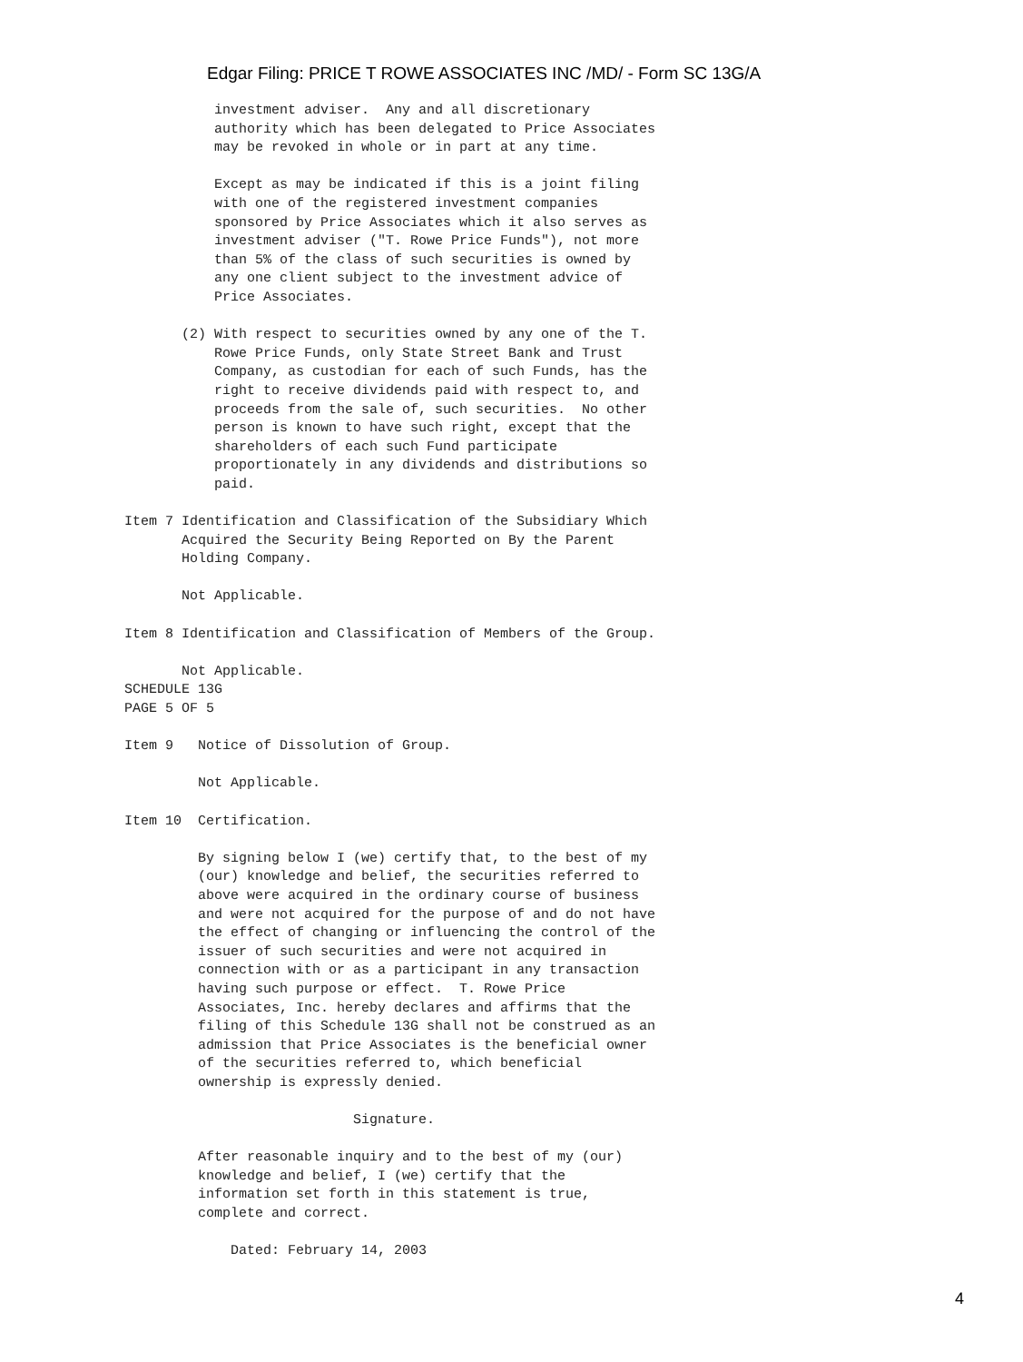Edgar Filing: PRICE T ROWE ASSOCIATES INC /MD/ - Form SC 13G/A
           investment adviser.  Any and all discretionary
           authority which has been delegated to Price Associates
           may be revoked in whole or in part at any time.

           Except as may be indicated if this is a joint filing
           with one of the registered investment companies
           sponsored by Price Associates which it also serves as
           investment adviser ("T. Rowe Price Funds"), not more
           than 5% of the class of such securities is owned by
           any one client subject to the investment advice of
           Price Associates.

       (2) With respect to securities owned by any one of the T.
           Rowe Price Funds, only State Street Bank and Trust
           Company, as custodian for each of such Funds, has the
           right to receive dividends paid with respect to, and
           proceeds from the sale of, such securities.  No other
           person is known to have such right, except that the
           shareholders of each such Fund participate
           proportionately in any dividends and distributions so
           paid.

Item 7 Identification and Classification of the Subsidiary Which
       Acquired the Security Being Reported on By the Parent
       Holding Company.

       Not Applicable.

Item 8 Identification and Classification of Members of the Group.

       Not Applicable.
SCHEDULE 13G
PAGE 5 OF 5

Item 9   Notice of Dissolution of Group.

         Not Applicable.

Item 10  Certification.

         By signing below I (we) certify that, to the best of my
         (our) knowledge and belief, the securities referred to
         above were acquired in the ordinary course of business
         and were not acquired for the purpose of and do not have
         the effect of changing or influencing the control of the
         issuer of such securities and were not acquired in
         connection with or as a participant in any transaction
         having such purpose or effect.  T. Rowe Price
         Associates, Inc. hereby declares and affirms that the
         filing of this Schedule 13G shall not be construed as an
         admission that Price Associates is the beneficial owner
         of the securities referred to, which beneficial
         ownership is expressly denied.

                            Signature.

         After reasonable inquiry and to the best of my (our)
         knowledge and belief, I (we) certify that the
         information set forth in this statement is true,
         complete and correct.

             Dated: February 14, 2003
4